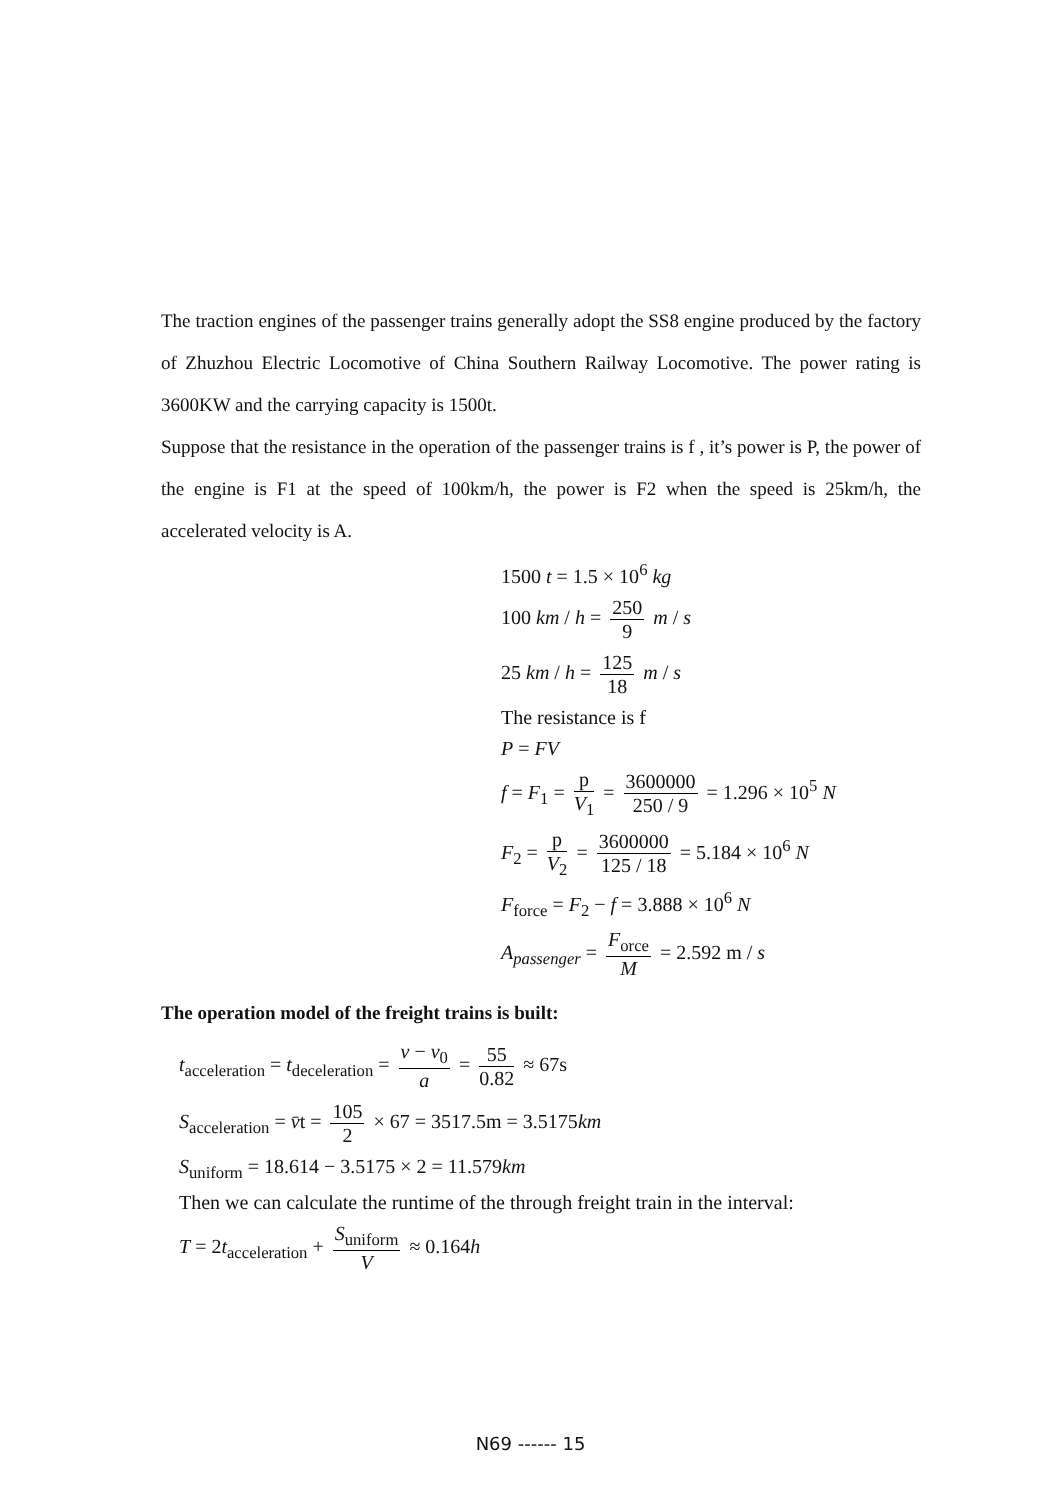The traction engines of the passenger trains generally adopt the SS8 engine produced by the factory of Zhuzhou Electric Locomotive of China Southern Railway Locomotive. The power rating is 3600KW and the carrying capacity is 1500t.
Suppose that the resistance in the operation of the passenger trains is f , it’s power is P, the power of the engine is F1 at the speed of 100km/h, the power is F2 when the speed is 25km/h, the accelerated velocity is A.
1500 t = 1.5 × 10<sup>6</sup> kg
100 km / h = 250 9 m / s
25 km / h = 125 18 m / s
The resistance is f
P = FV
f = F<sub>1</sub> = p V<sub>1</sub> = 3600000 250 / 9 = 1.296 × 10<sup>5</sup> N
F<sub>2</sub> = p V<sub>2</sub> = 3600000 125 / 18 = 5.184 × 10<sup>6</sup> N
F<sub>force</sub> = F<sub>2</sub> − f = 3.888 × 10<sup>6</sup> N
A<sub>passenger</sub> = F<sub>orce</sub> M = 2.592 m / s
The operation model of the freight trains is built:
t<sub>acceleration</sub> = t<sub>deceleration</sub> = v − v<sub>0</sub> a = 55 0.82 ≈ 67s
S<sub>acceleration</sub> = v̄t = 105 2 × 67 = 3517.5m = 3.5175km
S<sub>uniform</sub> = 18.614 − 3.5175 × 2 = 11.579km
Then we can calculate the runtime of the through freight train in the interval:
T = 2t<sub>acceleration</sub> + S<sub>uniform</sub> V ≈ 0.164h
N69 ------ 15